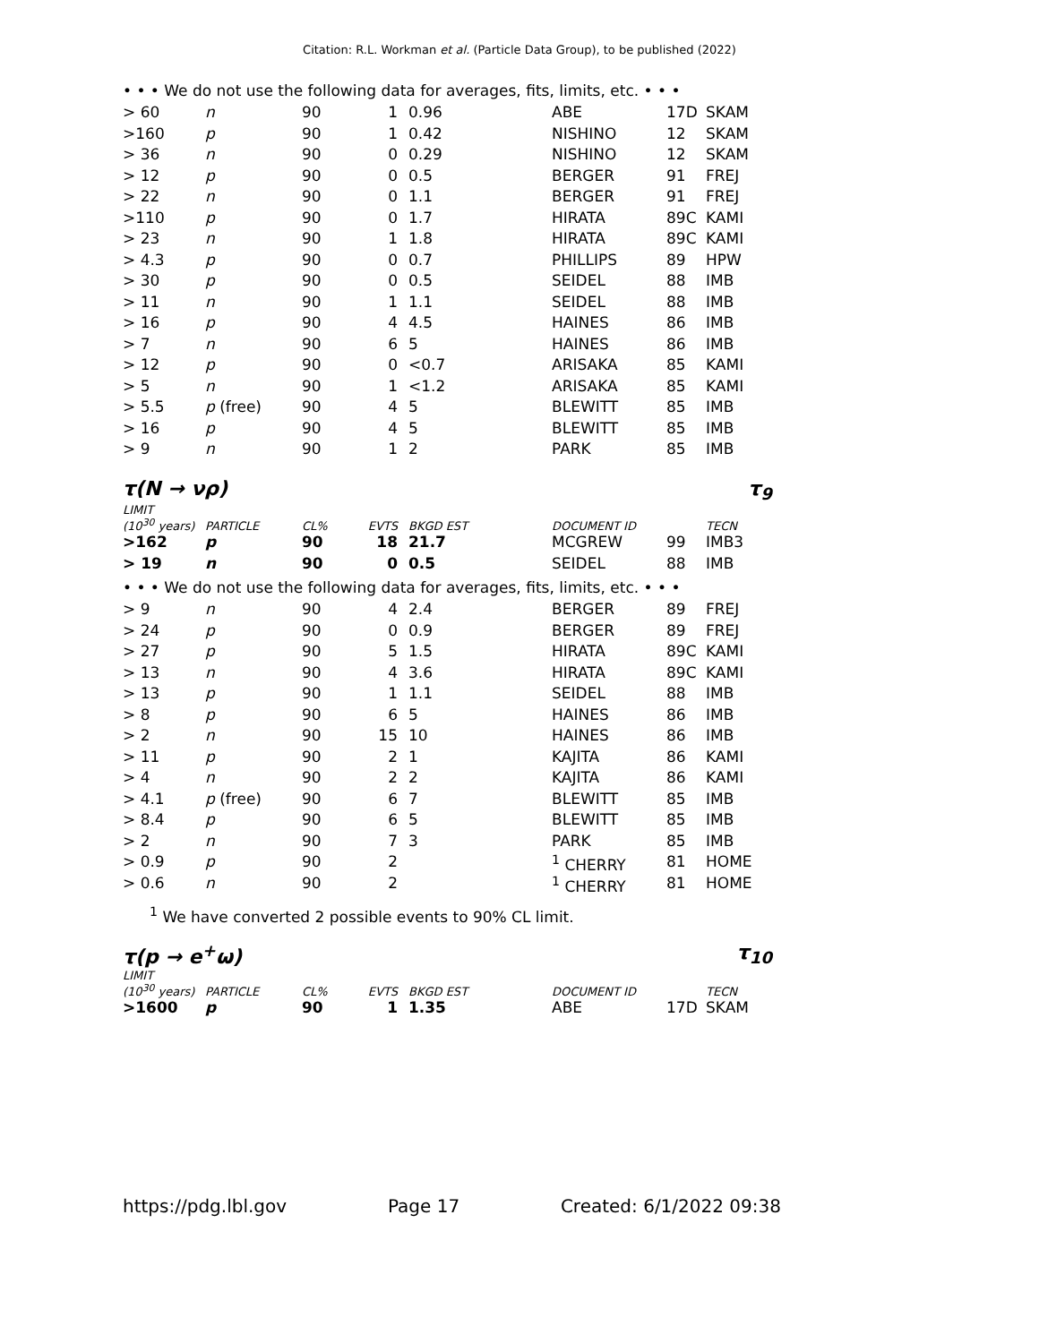Citation: R.L. Workman et al. (Particle Data Group), to be published (2022)
• • • We do not use the following data for averages, fits, limits, etc. • • •
| > 60 | n | 90 | 1 | 0.96 | ABE | 17D | SKAM |
| >160 | p | 90 | 1 | 0.42 | NISHINO | 12 | SKAM |
| > 36 | n | 90 | 0 | 0.29 | NISHINO | 12 | SKAM |
| > 12 | p | 90 | 0 | 0.5 | BERGER | 91 | FREJ |
| > 22 | n | 90 | 0 | 1.1 | BERGER | 91 | FREJ |
| >110 | p | 90 | 0 | 1.7 | HIRATA | 89C | KAMI |
| > 23 | n | 90 | 1 | 1.8 | HIRATA | 89C | KAMI |
| > 4.3 | p | 90 | 0 | 0.7 | PHILLIPS | 89 | HPW |
| > 30 | p | 90 | 0 | 0.5 | SEIDEL | 88 | IMB |
| > 11 | n | 90 | 1 | 1.1 | SEIDEL | 88 | IMB |
| > 16 | p | 90 | 4 | 4.5 | HAINES | 86 | IMB |
| > 7 | n | 90 | 6 | 5 | HAINES | 86 | IMB |
| > 12 | p | 90 | 0 | <0.7 | ARISAKA | 85 | KAMI |
| > 5 | n | 90 | 1 | <1.2 | ARISAKA | 85 | KAMI |
| > 5.5 | p (free) | 90 | 4 | 5 | BLEWITT | 85 | IMB |
| > 16 | p | 90 | 4 | 5 | BLEWITT | 85 | IMB |
| > 9 | n | 90 | 1 | 2 | PARK | 85 | IMB |
τ(N → νρ) τ<sub>9</sub>
| LIMIT (10<sup>30</sup> years) | PARTICLE | CL% | EVTS | BKGD EST | DOCUMENT ID | | TECN |
| >162 | p | 90 | 18 | 21.7 | MCGREW | 99 | IMB3 |
| > 19 | n | 90 | 0 | 0.5 | SEIDEL | 88 | IMB |
• • • We do not use the following data for averages, fits, limits, etc. • • •
| > 9 | n | 90 | 4 | 2.4 | BERGER | 89 | FREJ |
| > 24 | p | 90 | 0 | 0.9 | BERGER | 89 | FREJ |
| > 27 | p | 90 | 5 | 1.5 | HIRATA | 89C | KAMI |
| > 13 | n | 90 | 4 | 3.6 | HIRATA | 89C | KAMI |
| > 13 | p | 90 | 1 | 1.1 | SEIDEL | 88 | IMB |
| > 8 | p | 90 | 6 | 5 | HAINES | 86 | IMB |
| > 2 | n | 90 | 15 | 10 | HAINES | 86 | IMB |
| > 11 | p | 90 | 2 | 1 | KAJITA | 86 | KAMI |
| > 4 | n | 90 | 2 | 2 | KAJITA | 86 | KAMI |
| > 4.1 | p (free) | 90 | 6 | 7 | BLEWITT | 85 | IMB |
| > 8.4 | p | 90 | 6 | 5 | BLEWITT | 85 | IMB |
| > 2 | n | 90 | 7 | 3 | PARK | 85 | IMB |
| > 0.9 | p | 90 | 2 | | <sup>1</sup> CHERRY | 81 | HOME |
| > 0.6 | n | 90 | 2 | | <sup>1</sup> CHERRY | 81 | HOME |
<sup>1</sup> We have converted 2 possible events to 90% CL limit.
τ(p → e<sup>+</sup>ω) τ<sub>10</sub>
| LIMIT (10<sup>30</sup> years) | PARTICLE | CL% | EVTS | BKGD EST | DOCUMENT ID | | TECN |
| >1600 | p | 90 | 1 | 1.35 | ABE | 17D | SKAM |
https://pdg.lbl.gov Page 17 Created: 6/1/2022 09:38